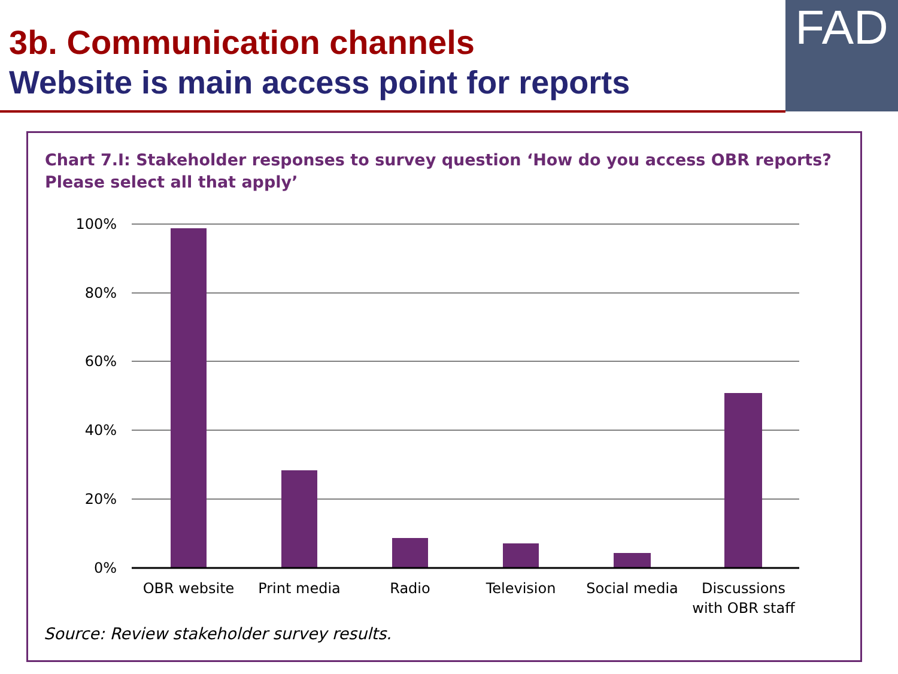3b. Communication channels
Website is main access point for reports
FAD
Chart 7.I: Stakeholder responses to survey question ‘How do you access OBR reports?
Please select all that apply’
100%
80%
60%
40%
20%
0%
OBR website
Print media
Radio
Television
Social media
Discussions
with OBR staff
Source: Review stakeholder survey results.